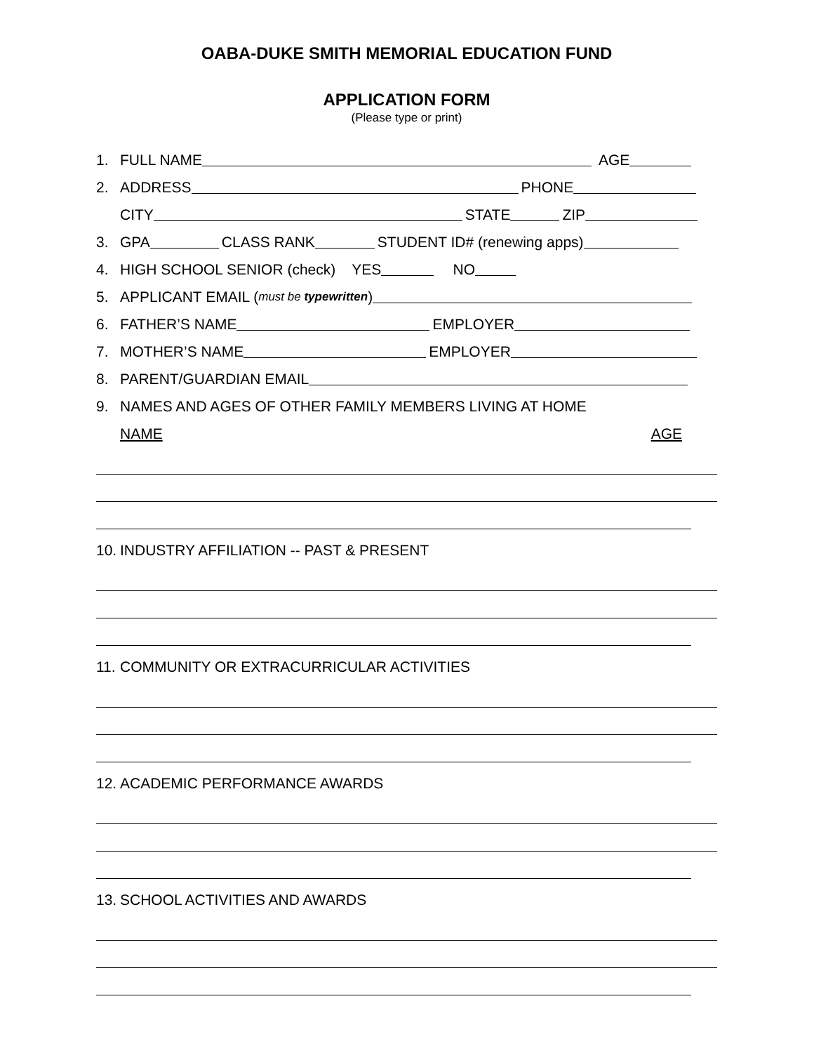OABA-DUKE SMITH MEMORIAL EDUCATION FUND
APPLICATION FORM
(Please type or print)
1. FULL NAME AGE
2. ADDRESS PHONE
CITY STATE ZIP
3. GPA CLASS RANK STUDENT ID# (renewing apps)
4. HIGH SCHOOL SENIOR (check) YES NO
5. APPLICANT EMAIL (must be typewritten)
6. FATHER’S NAME EMPLOYER
7. MOTHER’S NAME EMPLOYER
8. PARENT/GUARDIAN EMAIL
9. NAMES AND AGES OF OTHER FAMILY MEMBERS LIVING AT HOME
NAME AGE
10. INDUSTRY AFFILIATION -- PAST & PRESENT
11. COMMUNITY OR EXTRACURRICULAR ACTIVITIES
12. ACADEMIC PERFORMANCE AWARDS
13. SCHOOL ACTIVITIES AND AWARDS